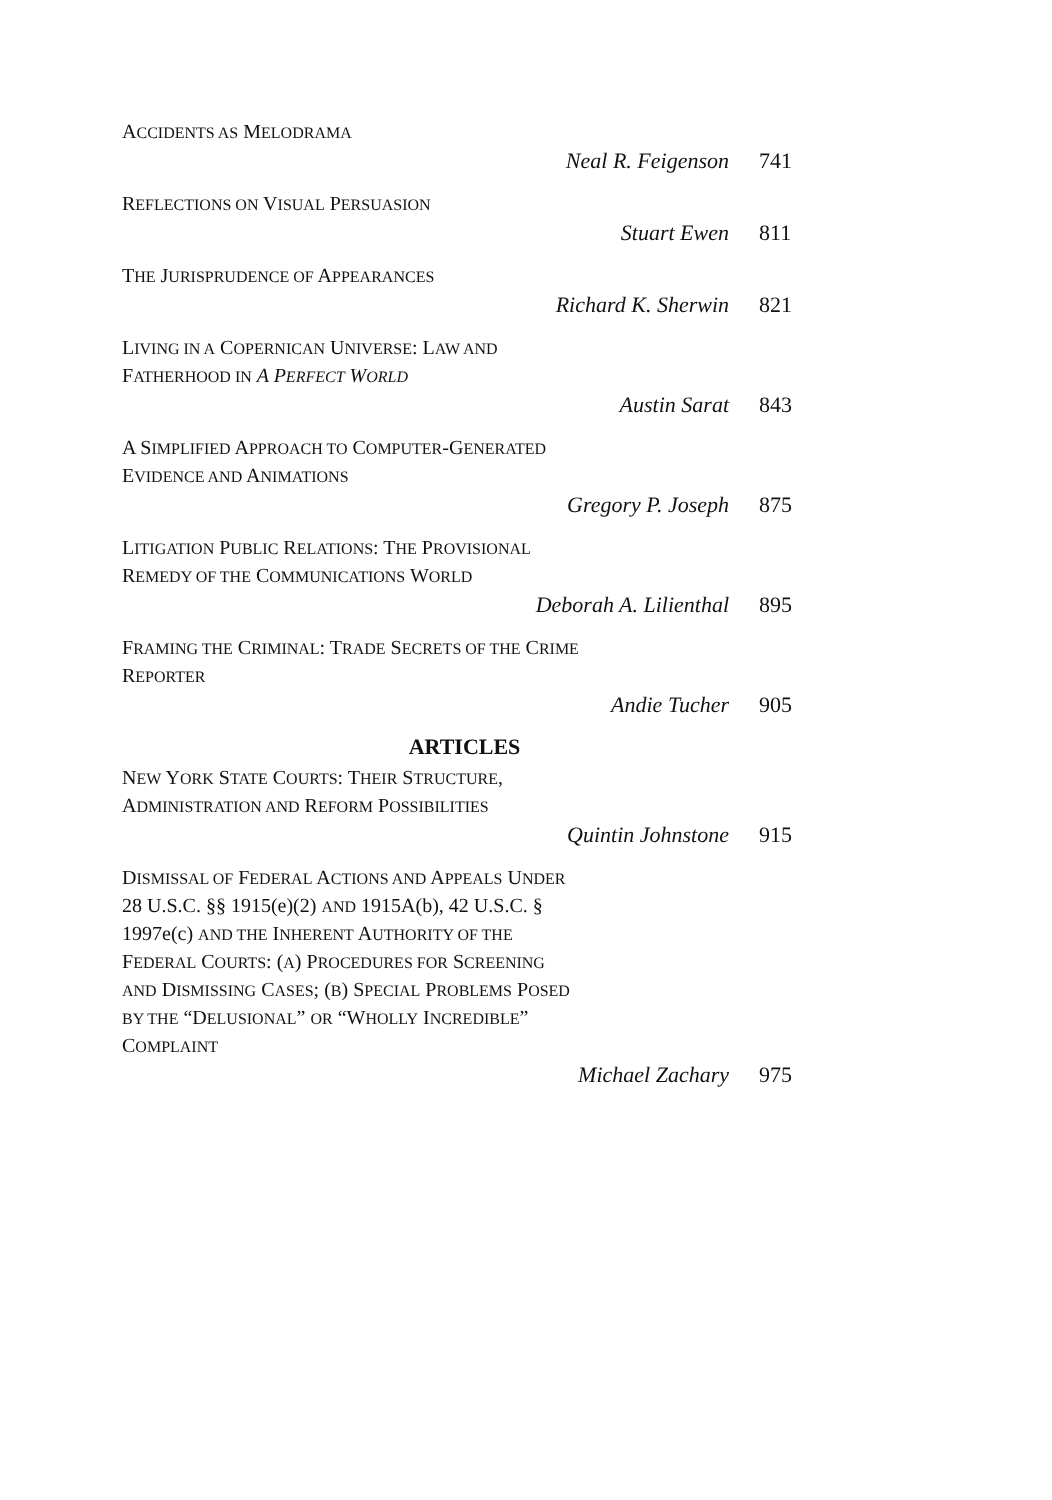ACCIDENTS AS MELODRAMA
Neal R. Feigenson 741
REFLECTIONS ON VISUAL PERSUASION
Stuart Ewen 811
THE JURISPRUDENCE OF APPEARANCES
Richard K. Sherwin 821
LIVING IN A COPERNICAN UNIVERSE: LAW AND
FATHERHOOD IN A PERFECT WORLD
Austin Sarat 843
A SIMPLIFIED APPROACH TO COMPUTER-GENERATED
EVIDENCE AND ANIMATIONS
Gregory P. Joseph 875
LITIGATION PUBLIC RELATIONS: THE PROVISIONAL
REMEDY OF THE COMMUNICATIONS WORLD
Deborah A. Lilienthal 895
FRAMING THE CRIMINAL: TRADE SECRETS OF THE CRIME
REPORTER
Andie Tucher 905
ARTICLES
NEW YORK STATE COURTS: THEIR STRUCTURE,
ADMINISTRATION AND REFORM POSSIBILITIES
Quintin Johnstone 915
DISMISSAL OF FEDERAL ACTIONS AND APPEALS UNDER
28 U.S.C. §§ 1915(e)(2) AND 1915A(b), 42 U.S.C. §
1997e(c) AND THE INHERENT AUTHORITY OF THE
FEDERAL COURTS: (A) PROCEDURES FOR SCREENING
AND DISMISSING CASES; (B) SPECIAL PROBLEMS POSED
BY THE “DELUSIONAL” OR “WHOLLY INCREDIBLE”
COMPLAINT
Michael Zachary 975